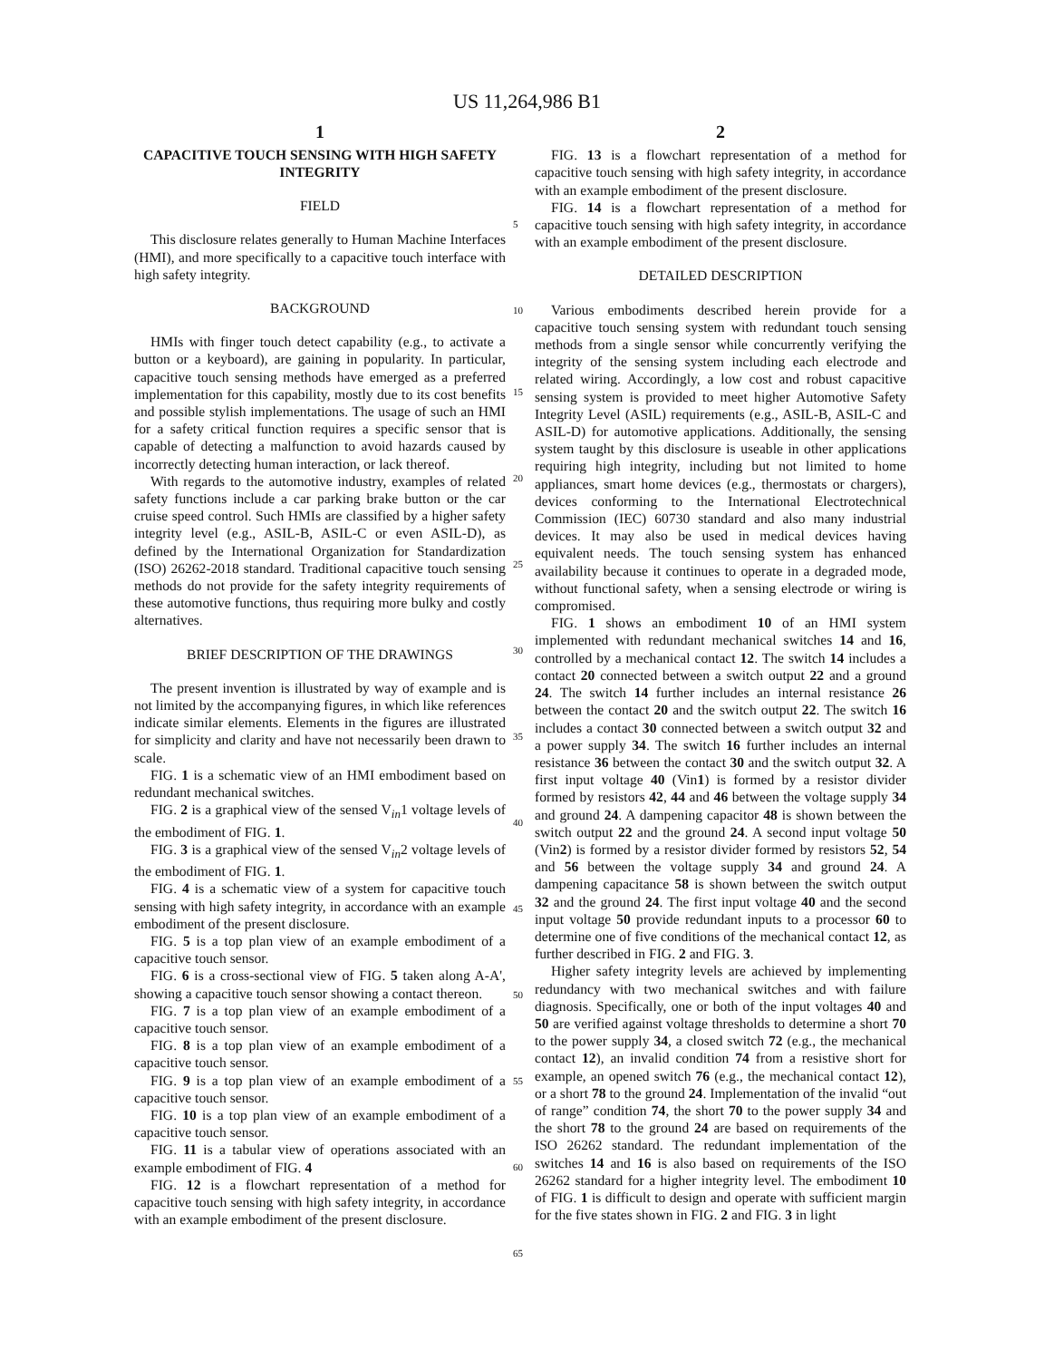US 11,264,986 B1
1
CAPACITIVE TOUCH SENSING WITH HIGH SAFETY INTEGRITY
FIELD
This disclosure relates generally to Human Machine Interfaces (HMI), and more specifically to a capacitive touch interface with high safety integrity.
BACKGROUND
HMIs with finger touch detect capability (e.g., to activate a button or a keyboard), are gaining in popularity. In particular, capacitive touch sensing methods have emerged as a preferred implementation for this capability, mostly due to its cost benefits and possible stylish implementations. The usage of such an HMI for a safety critical function requires a specific sensor that is capable of detecting a malfunction to avoid hazards caused by incorrectly detecting human interaction, or lack thereof.
With regards to the automotive industry, examples of related safety functions include a car parking brake button or the car cruise speed control. Such HMIs are classified by a higher safety integrity level (e.g., ASIL-B, ASIL-C or even ASIL-D), as defined by the International Organization for Standardization (ISO) 26262-2018 standard. Traditional capacitive touch sensing methods do not provide for the safety integrity requirements of these automotive functions, thus requiring more bulky and costly alternatives.
BRIEF DESCRIPTION OF THE DRAWINGS
The present invention is illustrated by way of example and is not limited by the accompanying figures, in which like references indicate similar elements. Elements in the figures are illustrated for simplicity and clarity and have not necessarily been drawn to scale.
FIG. 1 is a schematic view of an HMI embodiment based on redundant mechanical switches.
FIG. 2 is a graphical view of the sensed V<sub>in</sub>1 voltage levels of the embodiment of FIG. 1.
FIG. 3 is a graphical view of the sensed V<sub>in</sub>2 voltage levels of the embodiment of FIG. 1.
FIG. 4 is a schematic view of a system for capacitive touch sensing with high safety integrity, in accordance with an example embodiment of the present disclosure.
FIG. 5 is a top plan view of an example embodiment of a capacitive touch sensor.
FIG. 6 is a cross-sectional view of FIG. 5 taken along A-A', showing a capacitive touch sensor showing a contact thereon.
FIG. 7 is a top plan view of an example embodiment of a capacitive touch sensor.
FIG. 8 is a top plan view of an example embodiment of a capacitive touch sensor.
FIG. 9 is a top plan view of an example embodiment of a capacitive touch sensor.
FIG. 10 is a top plan view of an example embodiment of a capacitive touch sensor.
FIG. 11 is a tabular view of operations associated with an example embodiment of FIG. 4
FIG. 12 is a flowchart representation of a method for capacitive touch sensing with high safety integrity, in accordance with an example embodiment of the present disclosure.
2
FIG. 13 is a flowchart representation of a method for capacitive touch sensing with high safety integrity, in accordance with an example embodiment of the present disclosure.
FIG. 14 is a flowchart representation of a method for capacitive touch sensing with high safety integrity, in accordance with an example embodiment of the present disclosure.
DETAILED DESCRIPTION
Various embodiments described herein provide for a capacitive touch sensing system with redundant touch sensing methods from a single sensor while concurrently verifying the integrity of the sensing system including each electrode and related wiring. Accordingly, a low cost and robust capacitive sensing system is provided to meet higher Automotive Safety Integrity Level (ASIL) requirements (e.g., ASIL-B, ASIL-C and ASIL-D) for automotive applications. Additionally, the sensing system taught by this disclosure is useable in other applications requiring high integrity, including but not limited to home appliances, smart home devices (e.g., thermostats or chargers), devices conforming to the International Electrotechnical Commission (IEC) 60730 standard and also many industrial devices. It may also be used in medical devices having equivalent needs. The touch sensing system has enhanced availability because it continues to operate in a degraded mode, without functional safety, when a sensing electrode or wiring is compromised.
FIG. 1 shows an embodiment 10 of an HMI system implemented with redundant mechanical switches 14 and 16, controlled by a mechanical contact 12. The switch 14 includes a contact 20 connected between a switch output 22 and a ground 24. The switch 14 further includes an internal resistance 26 between the contact 20 and the switch output 22. The switch 16 includes a contact 30 connected between a switch output 32 and a power supply 34. The switch 16 further includes an internal resistance 36 between the contact 30 and the switch output 32. A first input voltage 40 (Vin1) is formed by a resistor divider formed by resistors 42, 44 and 46 between the voltage supply 34 and ground 24. A dampening capacitor 48 is shown between the switch output 22 and the ground 24. A second input voltage 50 (Vin2) is formed by a resistor divider formed by resistors 52, 54 and 56 between the voltage supply 34 and ground 24. A dampening capacitance 58 is shown between the switch output 32 and the ground 24. The first input voltage 40 and the second input voltage 50 provide redundant inputs to a processor 60 to determine one of five conditions of the mechanical contact 12, as further described in FIG. 2 and FIG. 3.
Higher safety integrity levels are achieved by implementing redundancy with two mechanical switches and with failure diagnosis. Specifically, one or both of the input voltages 40 and 50 are verified against voltage thresholds to determine a short 70 to the power supply 34, a closed switch 72 (e.g., the mechanical contact 12), an invalid condition 74 from a resistive short for example, an opened switch 76 (e.g., the mechanical contact 12), or a short 78 to the ground 24. Implementation of the invalid “out of range” condition 74, the short 70 to the power supply 34 and the short 78 to the ground 24 are based on requirements of the ISO 26262 standard. The redundant implementation of the switches 14 and 16 is also based on requirements of the ISO 26262 standard for a higher integrity level. The embodiment 10 of FIG. 1 is difficult to design and operate with sufficient margin for the five states shown in FIG. 2 and FIG. 3 in light
5
10
15
20
25
30
35
40
45
50
55
60
65